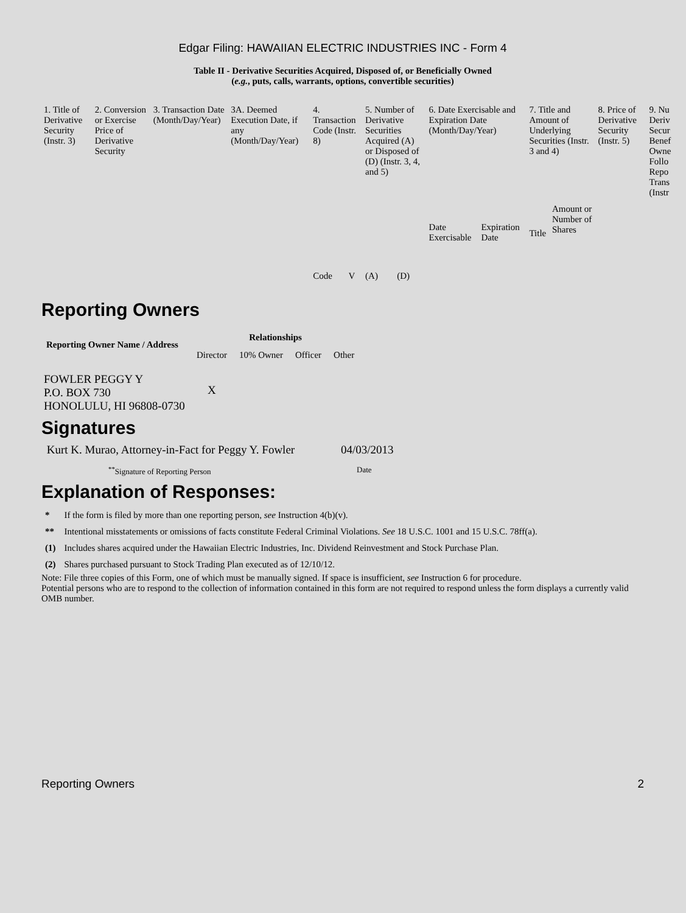Edgar Filing: HAWAIIAN ELECTRIC INDUSTRIES INC - Form 4
Table II - Derivative Securities Acquired, Disposed of, or Beneficially Owned
(e.g., puts, calls, warrants, options, convertible securities)
| 1. Title of Derivative Security (Instr. 3) | 2. Conversion or Exercise Price of Derivative Security | 3. Transaction Date (Month/Day/Year) | 3A. Deemed Execution Date, if any (Month/Day/Year) | 4. Transaction Code (Instr. 8) | | 5. Number of Derivative Securities Acquired (A) or Disposed of (D) (Instr. 3, 4, and 5) | | 6. Date Exercisable and Expiration Date (Month/Day/Year) | | 7. Title and Amount of Underlying Securities (Instr. 3 and 4) | | 8. Price of Derivative Security (Instr. 5) | 9. Nu Deriv Secur Benef Owne Follo Repo Trans (Instr |
| | | | | Code | V | (A) | (D) | Date Exercisable | Expiration Date | Title | Amount or Number of Shares | | |
Reporting Owners
| Reporting Owner Name / Address | Relationships | | | |
| --- | --- | --- | --- | --- |
| | Director | 10% Owner | Officer | Other |
| FOWLER PEGGY Y P.O. BOX 730 HONOLULU, HI 96808-0730 | X | | | |
Signatures
| Kurt K. Murao, Attorney-in-Fact for Peggy Y. Fowler | 04/03/2013 |
| <sup>**</sup> Signature of Reporting Person | Date |
Explanation of Responses:
| * | If the form is filed by more than one reporting person, see Instruction 4(b)(v). |
| ** | Intentional misstatements or omissions of facts constitute Federal Criminal Violations. See 18 U.S.C. 1001 and 15 U.S.C. 78ff(a). |
| (1) | Includes shares acquired under the Hawaiian Electric Industries, Inc. Dividend Reinvestment and Stock Purchase Plan. |
| (2) | Shares purchased pursuant to Stock Trading Plan executed as of 12/10/12. |
Note: File three copies of this Form, one of which must be manually signed. If space is insufficient, see Instruction 6 for procedure.
Potential persons who are to respond to the collection of information contained in this form are not required to respond unless the form displays a currently valid OMB number.
Reporting Owners 2